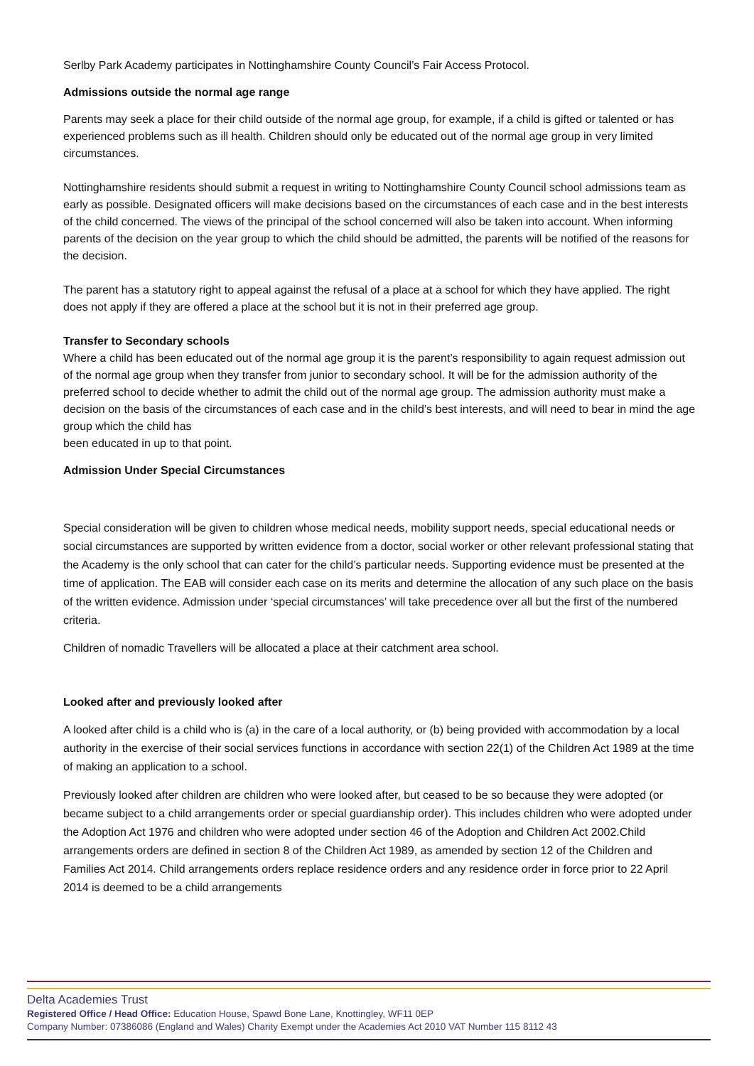Serlby Park Academy participates in Nottinghamshire County Council’s Fair Access Protocol.
Admissions outside the normal age range
Parents may seek a place for their child outside of the normal age group, for example, if a child is gifted or talented or has experienced problems such as ill health. Children should only be educated out of the normal age group in very limited circumstances.
Nottinghamshire residents should submit a request in writing to Nottinghamshire County Council school admissions team as early as possible. Designated officers will make decisions based on the circumstances of each case and in the best interests of the child concerned. The views of the principal of the school concerned will also be taken into account. When informing parents of the decision on the year group to which the child should be admitted, the parents will be notified of the reasons for the decision.
The parent has a statutory right to appeal against the refusal of a place at a school for which they have applied. The right does not apply if they are offered a place at the school but it is not in their preferred age group.
Transfer to Secondary schools
Where a child has been educated out of the normal age group it is the parent’s responsibility to again request admission out of the normal age group when they transfer from junior to secondary school. It will be for the admission authority of the preferred school to decide whether to admit the child out of the normal age group. The admission authority must make a decision on the basis of the circumstances of each case and in the child’s best interests, and will need to bear in mind the age group which the child has
been educated in up to that point.
Admission Under Special Circumstances
Special consideration will be given to children whose medical needs, mobility support needs, special educational needs or social circumstances are supported by written evidence from a doctor, social worker or other relevant professional stating that the Academy is the only school that can cater for the child’s particular needs. Supporting evidence must be presented at the time of application. The EAB will consider each case on its merits and determine the allocation of any such place on the basis of the written evidence. Admission under ‘special circumstances’ will take precedence over all but the first of the numbered criteria.
Children of nomadic Travellers will be allocated a place at their catchment area school.
Looked after and previously looked after
A looked after child is a child who is (a) in the care of a local authority, or (b) being provided with accommodation by a local authority in the exercise of their social services functions in accordance with section 22(1) of the Children Act 1989 at the time of making an application to a school.
Previously looked after children are children who were looked after, but ceased to be so because they were adopted (or became subject to a child arrangements order or special guardianship order). This includes children who were adopted under the Adoption Act 1976 and children who were adopted under section 46 of the Adoption and Children Act 2002.Child arrangements orders are defined in section 8 of the Children Act 1989, as amended by section 12 of the Children and Families Act 2014. Child arrangements orders replace residence orders and any residence order in force prior to 22 April 2014 is deemed to be a child arrangements
Delta Academies Trust
Registered Office / Head Office: Education House, Spawd Bone Lane, Knottingley, WF11 0EP
Company Number: 07386086 (England and Wales) Charity Exempt under the Academies Act 2010 VAT Number 115 8112 43